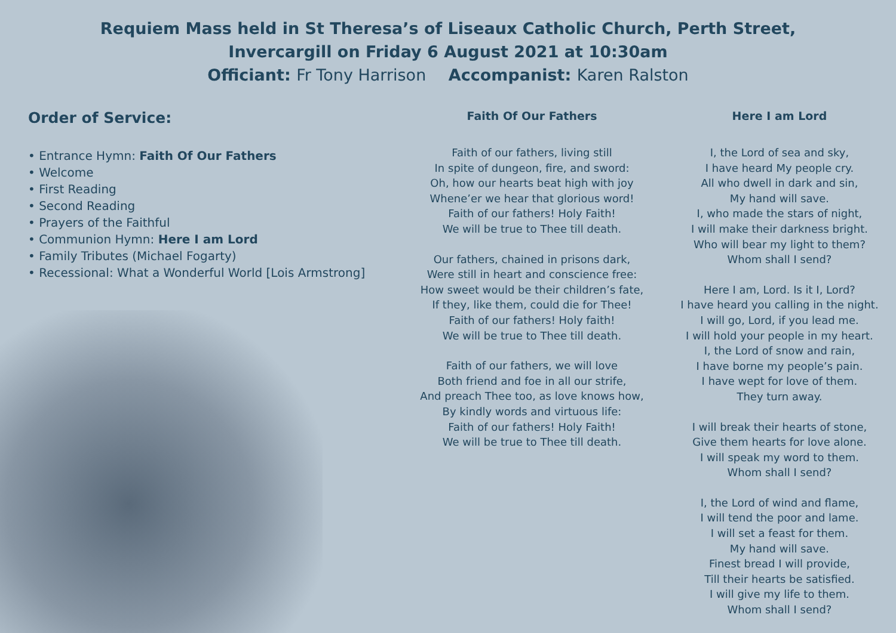Requiem Mass held in St Theresa’s of Liseaux Catholic Church, Perth Street,
Invercargill on Friday 6 August 2021 at 10:30am
Officiant: Fr Tony Harrison Accompanist: Karen Ralston
Order of Service:
• Entrance Hymn: Faith Of Our Fathers
• Welcome
• First Reading
• Second Reading
• Prayers of the Faithful
• Communion Hymn: Here I am Lord
• Family Tributes (Michael Fogarty)
• Recessional: What a Wonderful World [Lois Armstrong]
Faith Of Our Fathers
Faith of our fathers, living still
In spite of dungeon, fire, and sword:
Oh, how our hearts beat high with joy
Whene’er we hear that glorious word!
Faith of our fathers! Holy Faith!
We will be true to Thee till death.
Our fathers, chained in prisons dark,
Were still in heart and conscience free:
How sweet would be their children’s fate,
If they, like them, could die for Thee!
Faith of our fathers! Holy faith!
We will be true to Thee till death.
Faith of our fathers, we will love
Both friend and foe in all our strife,
And preach Thee too, as love knows how,
By kindly words and virtuous life:
Faith of our fathers! Holy Faith!
We will be true to Thee till death.
Here I am Lord
I, the Lord of sea and sky,
I have heard My people cry.
All who dwell in dark and sin,
My hand will save.
I, who made the stars of night,
I will make their darkness bright.
Who will bear my light to them?
Whom shall I send?
Here I am, Lord. Is it I, Lord?
I have heard you calling in the night.
I will go, Lord, if you lead me.
I will hold your people in my heart.
I, the Lord of snow and rain,
I have borne my people’s pain.
I have wept for love of them.
They turn away.
I will break their hearts of stone,
Give them hearts for love alone.
I will speak my word to them.
Whom shall I send?
I, the Lord of wind and flame,
I will tend the poor and lame.
I will set a feast for them.
My hand will save.
Finest bread I will provide,
Till their hearts be satisfied.
I will give my life to them.
Whom shall I send?